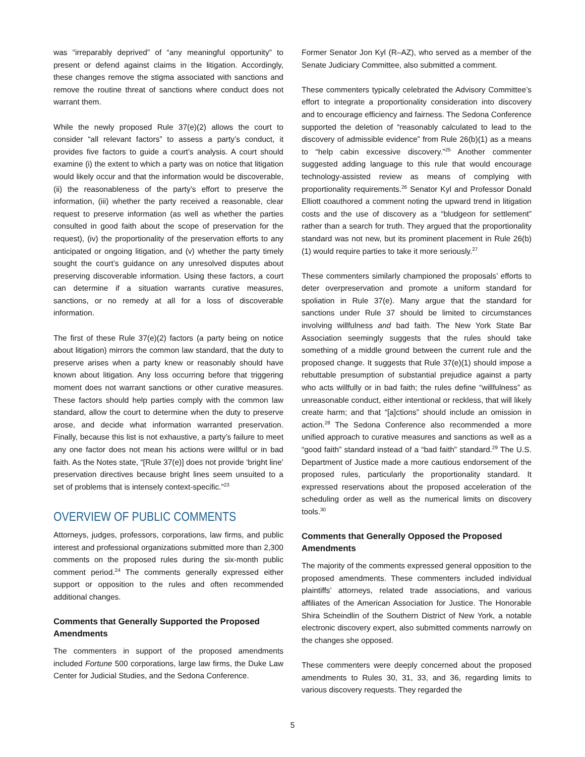was “irreparably deprived” of “any meaningful opportunity” to present or defend against claims in the litigation. Accordingly, these changes remove the stigma associated with sanctions and remove the routine threat of sanctions where conduct does not warrant them.
While the newly proposed Rule 37(e)(2) allows the court to consider “all relevant factors” to assess a party’s conduct, it provides five factors to guide a court’s analysis. A court should examine (i) the extent to which a party was on notice that litigation would likely occur and that the information would be discoverable, (ii) the reasonableness of the party’s effort to preserve the information, (iii) whether the party received a reasonable, clear request to preserve information (as well as whether the parties consulted in good faith about the scope of preservation for the request), (iv) the proportionality of the preservation efforts to any anticipated or ongoing litigation, and (v) whether the party timely sought the court’s guidance on any unresolved disputes about preserving discoverable information. Using these factors, a court can determine if a situation warrants curative measures, sanctions, or no remedy at all for a loss of discoverable information.
The first of these Rule 37(e)(2) factors (a party being on notice about litigation) mirrors the common law standard, that the duty to preserve arises when a party knew or reasonably should have known about litigation. Any loss occurring before that triggering moment does not warrant sanctions or other curative measures. These factors should help parties comply with the common law standard, allow the court to determine when the duty to preserve arose, and decide what information warranted preservation. Finally, because this list is not exhaustive, a party’s failure to meet any one factor does not mean his actions were willful or in bad faith. As the Notes state, “[Rule 37(e)] does not provide ‘bright line’ preservation directives because bright lines seem unsuited to a set of problems that is intensely context-specific.”<sup>23</sup>
OVERVIEW OF PUBLIC COMMENTS
Attorneys, judges, professors, corporations, law firms, and public interest and professional organizations submitted more than 2,300 comments on the proposed rules during the six-month public comment period.<sup>24</sup> The comments generally expressed either support or opposition to the rules and often recommended additional changes.
Comments that Generally Supported the Proposed Amendments
The commenters in support of the proposed amendments included Fortune 500 corporations, large law firms, the Duke Law Center for Judicial Studies, and the Sedona Conference.
Former Senator Jon Kyl (R–AZ), who served as a member of the Senate Judiciary Committee, also submitted a comment.
These commenters typically celebrated the Advisory Committee’s effort to integrate a proportionality consideration into discovery and to encourage efficiency and fairness. The Sedona Conference supported the deletion of “reasonably calculated to lead to the discovery of admissible evidence” from Rule 26(b)(1) as a means to “help cabin excessive discovery.”<sup>25</sup> Another commenter suggested adding language to this rule that would encourage technology-assisted review as means of complying with proportionality requirements.<sup>26</sup> Senator Kyl and Professor Donald Elliott coauthored a comment noting the upward trend in litigation costs and the use of discovery as a “bludgeon for settlement” rather than a search for truth. They argued that the proportionality standard was not new, but its prominent placement in Rule 26(b)(1) would require parties to take it more seriously.<sup>27</sup>
These commenters similarly championed the proposals’ efforts to deter overpreservation and promote a uniform standard for spoliation in Rule 37(e). Many argue that the standard for sanctions under Rule 37 should be limited to circumstances involving willfulness and bad faith. The New York State Bar Association seemingly suggests that the rules should take something of a middle ground between the current rule and the proposed change. It suggests that Rule 37(e)(1) should impose a rebuttable presumption of substantial prejudice against a party who acts willfully or in bad faith; the rules define “willfulness” as unreasonable conduct, either intentional or reckless, that will likely create harm; and that “[a]ctions” should include an omission in action.<sup>28</sup> The Sedona Conference also recommended a more unified approach to curative measures and sanctions as well as a “good faith” standard instead of a “bad faith” standard.<sup>29</sup> The U.S. Department of Justice made a more cautious endorsement of the proposed rules, particularly the proportionality standard. It expressed reservations about the proposed acceleration of the scheduling order as well as the numerical limits on discovery tools.<sup>30</sup>
Comments that Generally Opposed the Proposed Amendments
The majority of the comments expressed general opposition to the proposed amendments. These commenters included individual plaintiffs’ attorneys, related trade associations, and various affiliates of the American Association for Justice. The Honorable Shira Scheindlin of the Southern District of New York, a notable electronic discovery expert, also submitted comments narrowly on the changes she opposed.
These commenters were deeply concerned about the proposed amendments to Rules 30, 31, 33, and 36, regarding limits to various discovery requests. They regarded the
5